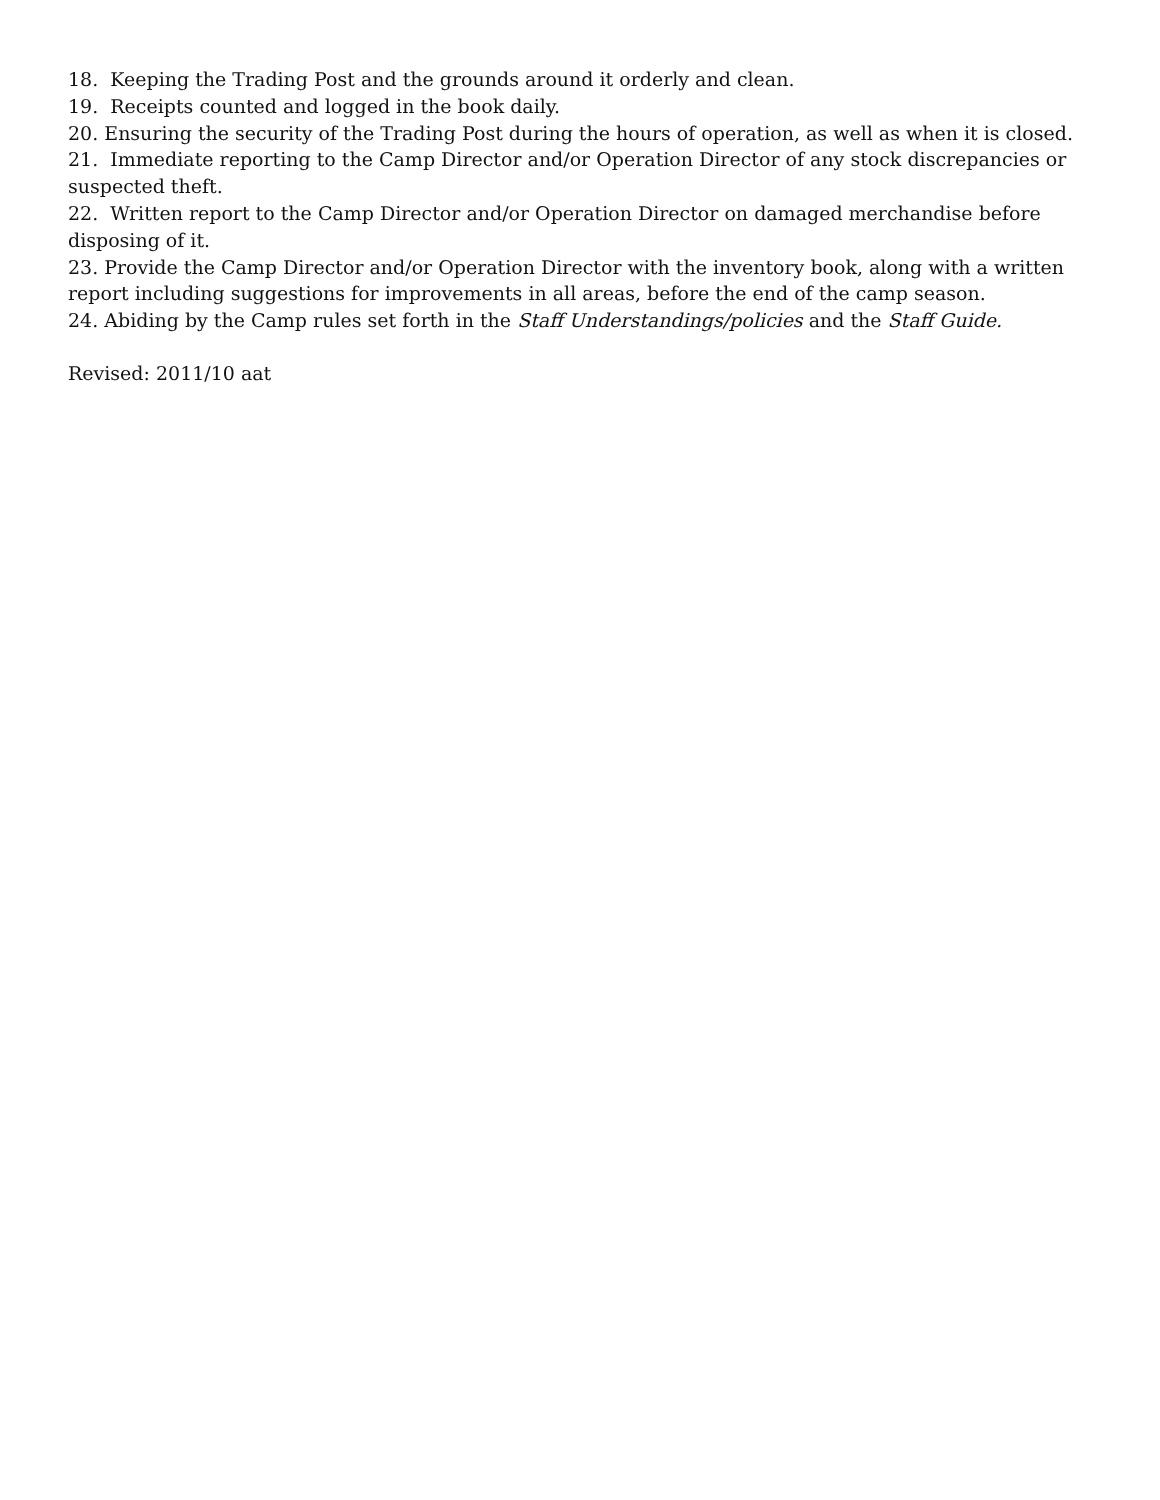18. Keeping the Trading Post and the grounds around it orderly and clean.
19. Receipts counted and logged in the book daily.
20. Ensuring the security of the Trading Post during the hours of operation, as well as when it is closed.
21. Immediate reporting to the Camp Director and/or Operation Director of any stock discrepancies or suspected theft.
22. Written report to the Camp Director and/or Operation Director on damaged merchandise before disposing of it.
23. Provide the Camp Director and/or Operation Director with the inventory book, along with a written report including suggestions for improvements in all areas, before the end of the camp season.
24. Abiding by the Camp rules set forth in the Staff Understandings/policies and the Staff Guide.
Revised: 2011/10 aat